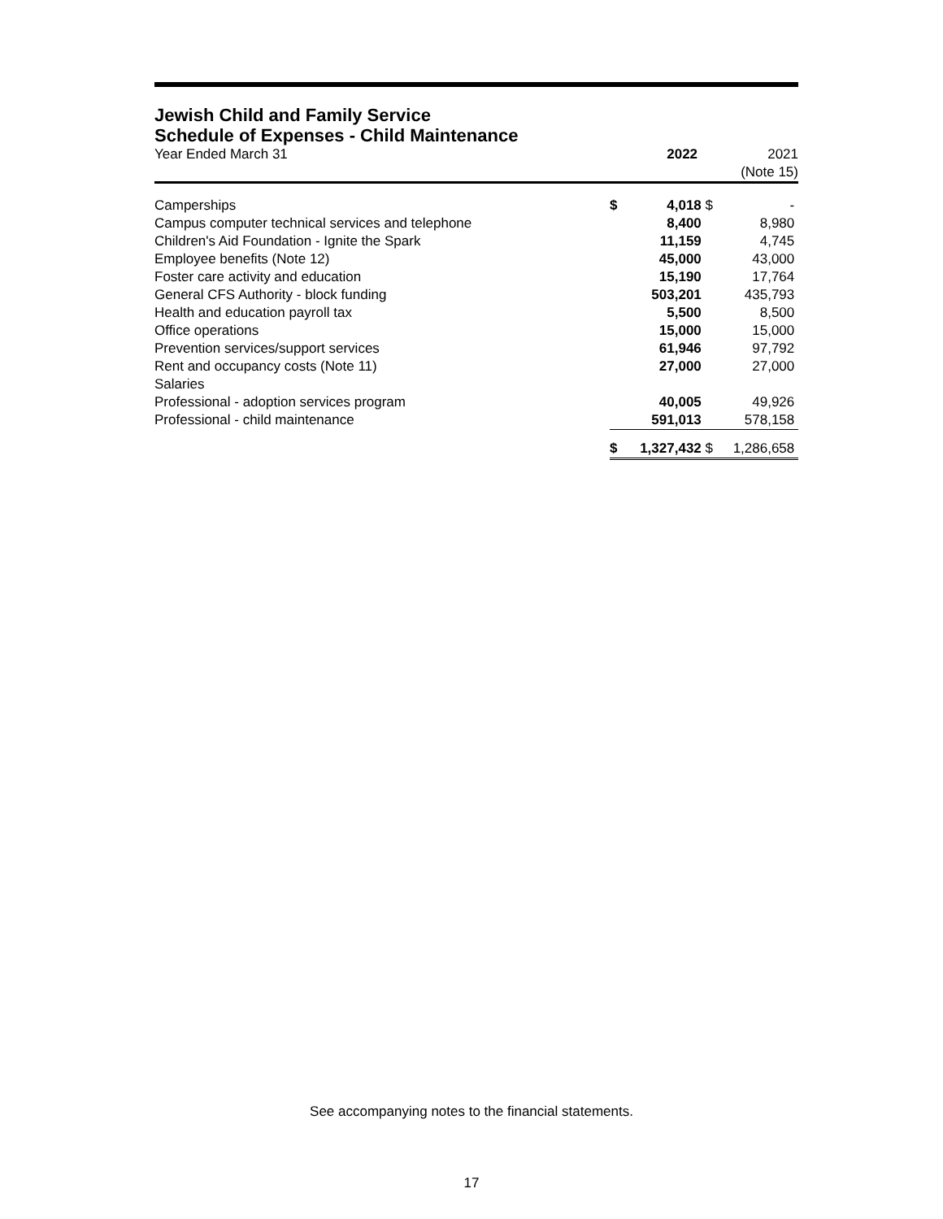Jewish Child and Family Service
Schedule of Expenses - Child Maintenance
| Year Ended March 31 | | 2022 | | 2021 (Note 15) |
| Camperships | $ | 4,018 | $ | - |
| Campus computer technical services and telephone | | 8,400 | | 8,980 |
| Children's Aid Foundation - Ignite the Spark | | 11,159 | | 4,745 |
| Employee benefits (Note 12) | | 45,000 | | 43,000 |
| Foster care activity and education | | 15,190 | | 17,764 |
| General CFS Authority - block funding | | 503,201 | | 435,793 |
| Health and education payroll tax | | 5,500 | | 8,500 |
| Office operations | | 15,000 | | 15,000 |
| Prevention services/support services | | 61,946 | | 97,792 |
| Rent and occupancy costs (Note 11) | | 27,000 | | 27,000 |
| Salaries | | | | |
| Professional - adoption services program | | 40,005 | | 49,926 |
| Professional - child maintenance | | 591,013 | | 578,158 |
| | $ | 1,327,432 | $ | 1,286,658 |
See accompanying notes to the financial statements.
17